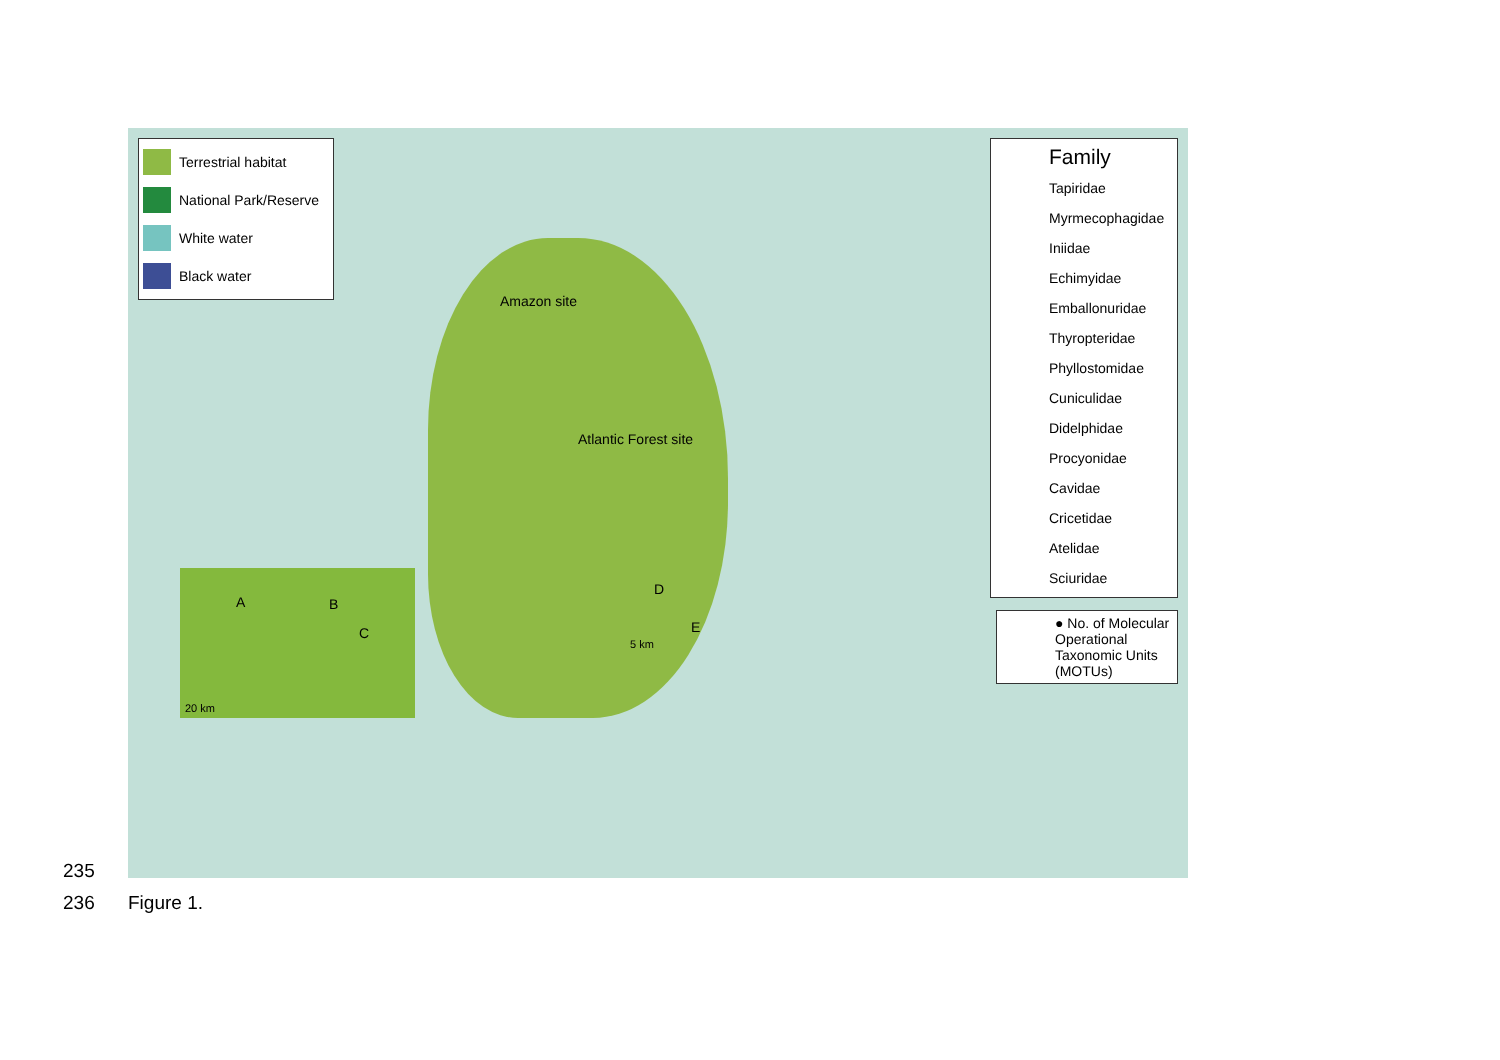Terrestrial habitat
National Park/Reserve
White water
Black water
Amazon site
Atlantic Forest site
A B
C
20 km
D
E
5 km
Family
Tapiridae
Myrmecophagidae
Iniidae
Echimyidae
Emballonuridae
Thyropteridae
Phyllostomidae
Cuniculidae
Didelphidae
Procyonidae
Cavidae
Cricetidae
Atelidae
Sciuridae
● No. of Molecular Operational Taxonomic Units (MOTUs)
235
236 Figure 1.